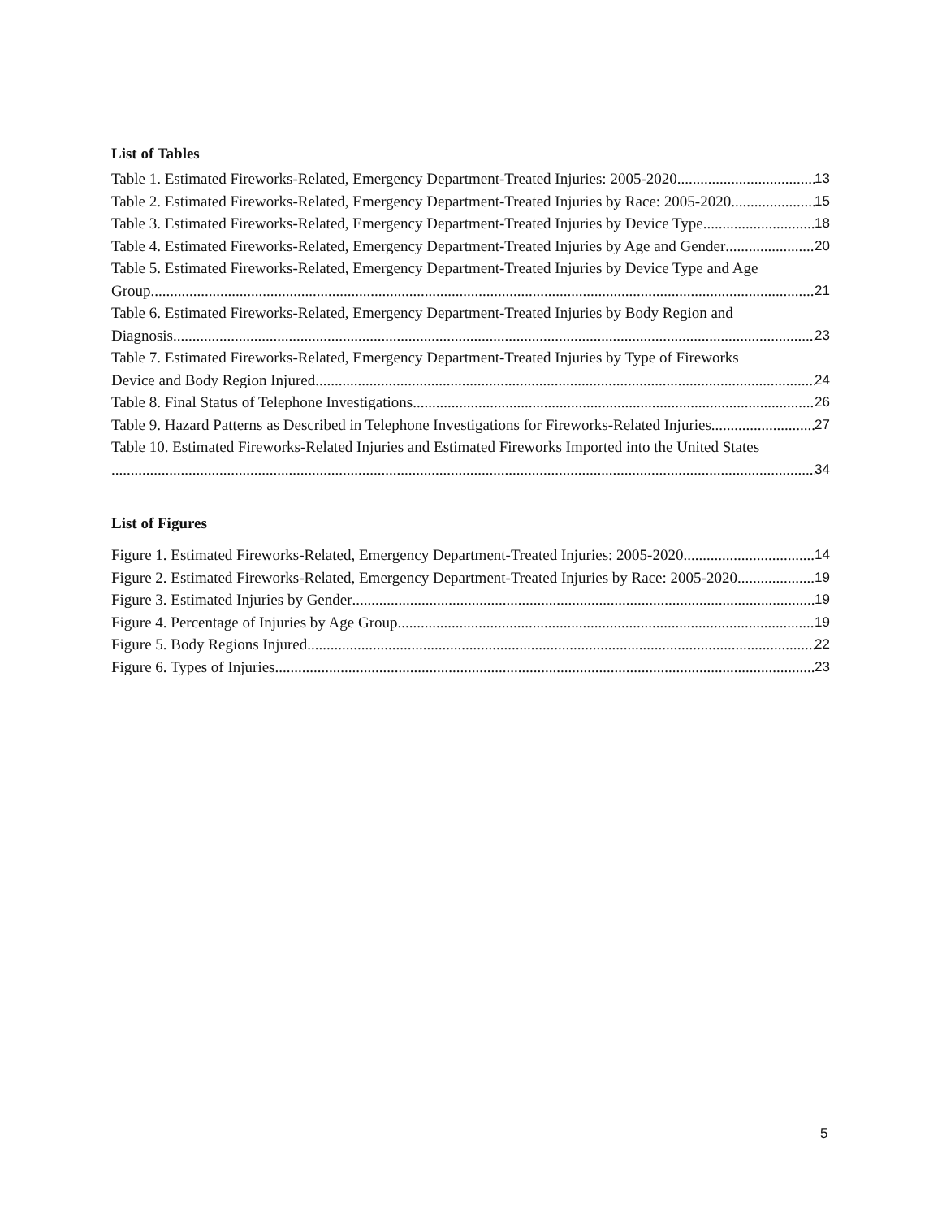List of Tables
Table 1. Estimated Fireworks-Related, Emergency Department-Treated Injuries: 2005-2020 13
Table 2. Estimated Fireworks-Related, Emergency Department-Treated Injuries by Race: 2005-2020 15
Table 3. Estimated Fireworks-Related, Emergency Department-Treated Injuries by Device Type 18
Table 4. Estimated Fireworks-Related, Emergency Department-Treated Injuries by Age and Gender 20
Table 5. Estimated Fireworks-Related, Emergency Department-Treated Injuries by Device Type and Age
Group 21
Table 6. Estimated Fireworks-Related, Emergency Department-Treated Injuries by Body Region and
Diagnosis 23
Table 7. Estimated Fireworks-Related, Emergency Department-Treated Injuries by Type of Fireworks
Device and Body Region Injured 24
Table 8. Final Status of Telephone Investigations 26
Table 9. Hazard Patterns as Described in Telephone Investigations for Fireworks-Related Injuries 27
Table 10. Estimated Fireworks-Related Injuries and Estimated Fireworks Imported into the United States
34
List of Figures
Figure 1. Estimated Fireworks-Related, Emergency Department-Treated Injuries: 2005-2020 14
Figure 2. Estimated Fireworks-Related, Emergency Department-Treated Injuries by Race: 2005-2020 19
Figure 3. Estimated Injuries by Gender 19
Figure 4. Percentage of Injuries by Age Group 19
Figure 5. Body Regions Injured 22
Figure 6. Types of Injuries 23
5